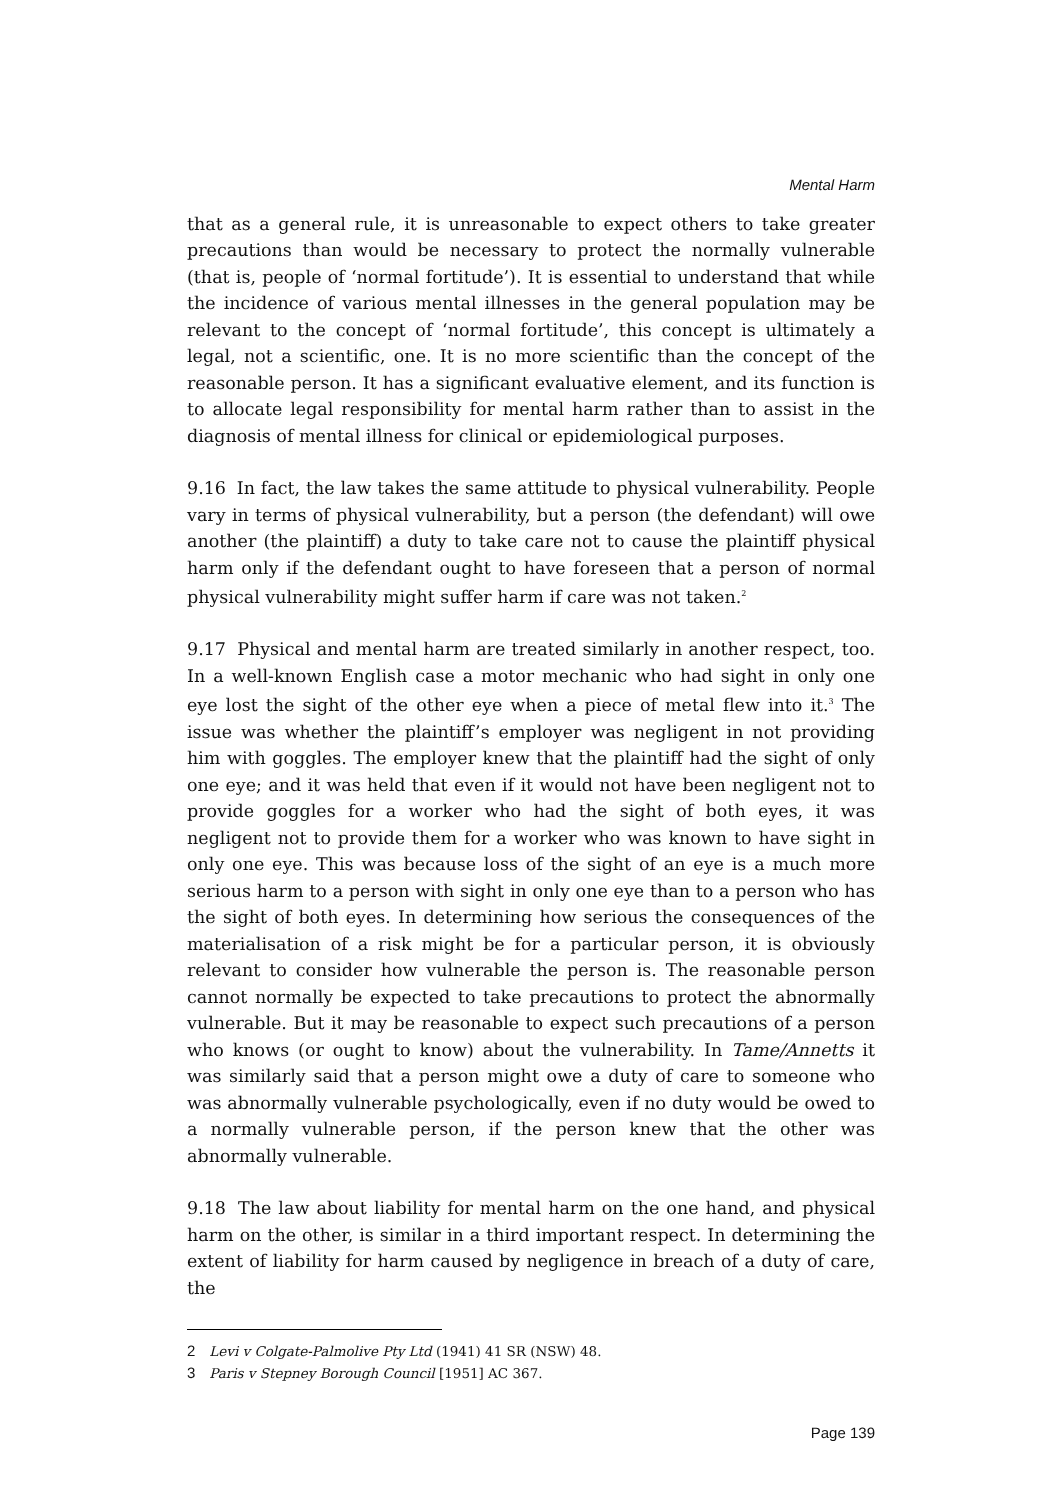Mental Harm
that as a general rule, it is unreasonable to expect others to take greater precautions than would be necessary to protect the normally vulnerable (that is, people of ‘normal fortitude’). It is essential to understand that while the incidence of various mental illnesses in the general population may be relevant to the concept of ‘normal fortitude’, this concept is ultimately a legal, not a scientific, one. It is no more scientific than the concept of the reasonable person. It has a significant evaluative element, and its function is to allocate legal responsibility for mental harm rather than to assist in the diagnosis of mental illness for clinical or epidemiological purposes.
9.16 In fact, the law takes the same attitude to physical vulnerability. People vary in terms of physical vulnerability, but a person (the defendant) will owe another (the plaintiff) a duty to take care not to cause the plaintiff physical harm only if the defendant ought to have foreseen that a person of normal physical vulnerability might suffer harm if care was not taken.<sup>2</sup>
9.17 Physical and mental harm are treated similarly in another respect, too. In a well-known English case a motor mechanic who had sight in only one eye lost the sight of the other eye when a piece of metal flew into it.<sup>3</sup> The issue was whether the plaintiff’s employer was negligent in not providing him with goggles. The employer knew that the plaintiff had the sight of only one eye; and it was held that even if it would not have been negligent not to provide goggles for a worker who had the sight of both eyes, it was negligent not to provide them for a worker who was known to have sight in only one eye. This was because loss of the sight of an eye is a much more serious harm to a person with sight in only one eye than to a person who has the sight of both eyes. In determining how serious the consequences of the materialisation of a risk might be for a particular person, it is obviously relevant to consider how vulnerable the person is. The reasonable person cannot normally be expected to take precautions to protect the abnormally vulnerable. But it may be reasonable to expect such precautions of a person who knows (or ought to know) about the vulnerability. In Tame/Annetts it was similarly said that a person might owe a duty of care to someone who was abnormally vulnerable psychologically, even if no duty would be owed to a normally vulnerable person, if the person knew that the other was abnormally vulnerable.
9.18 The law about liability for mental harm on the one hand, and physical harm on the other, is similar in a third important respect. In determining the extent of liability for harm caused by negligence in breach of a duty of care, the
2 Levi v Colgate-Palmolive Pty Ltd (1941) 41 SR (NSW) 48.
3 Paris v Stepney Borough Council [1951] AC 367.
Page 139